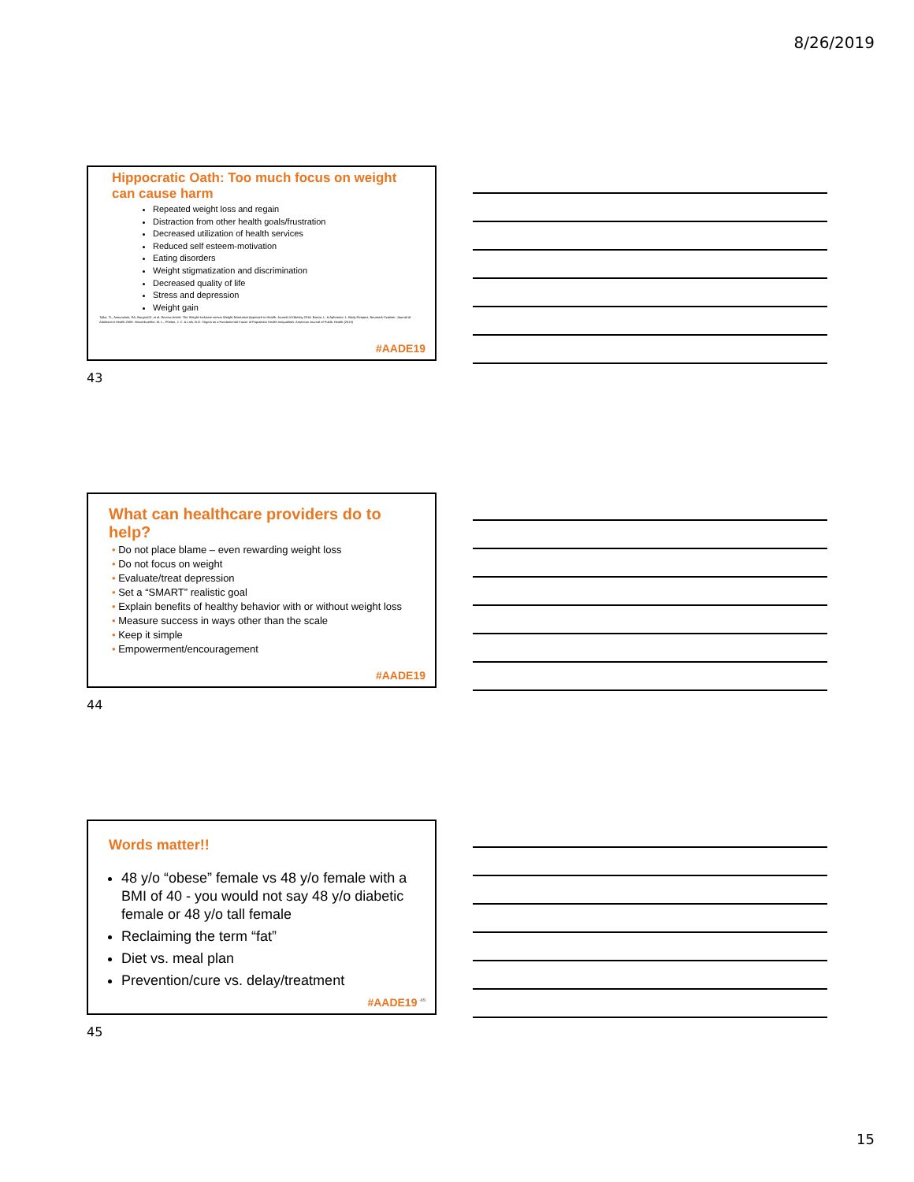8/26/2019
Hippocratic Oath: Too much focus on weight can cause harm
Repeated weight loss and regain
Distraction from other health goals/frustration
Decreased utilization of health services
Reduced self esteem-motivation
Eating disorders
Weight stigmatization and discrimination
Decreased quality of life
Stress and depression
Weight gain
Tylka, TL, Annunziato, RA, Burgard,D, et al. Review Article: The Weight-Inclusive versus Weight-Normative Approach to Health. Journal of Obesity 2014. Bacon, L. & Aphramor, L. Body Respect. Neumark-Sztainer, Journal of Adolescent Health 2009. Hatzenbuehler, M. L., Phelan, J. C. & Link, B.G. Stigma as a Fundamental Cause of Population Health Inequalities. American Journal of Public Health (2013)
#AADE19
43
What can healthcare providers do to help?
• Do not place blame – even rewarding weight loss
• Do not focus on weight
• Evaluate/treat depression
• Set a “SMART” realistic goal
• Explain benefits of healthy behavior with or without weight loss
• Measure success in ways other than the scale
• Keep it simple
• Empowerment/encouragement
#AADE19
44
Words matter!!
48 y/o “obese” female vs 48 y/o female with a BMI of 40 - you would not say 48 y/o diabetic female or 48 y/o tall female
Reclaiming the term “fat”
Diet vs. meal plan
Prevention/cure vs. delay/treatment
#AADE19 <sup>45</sup>
45
15